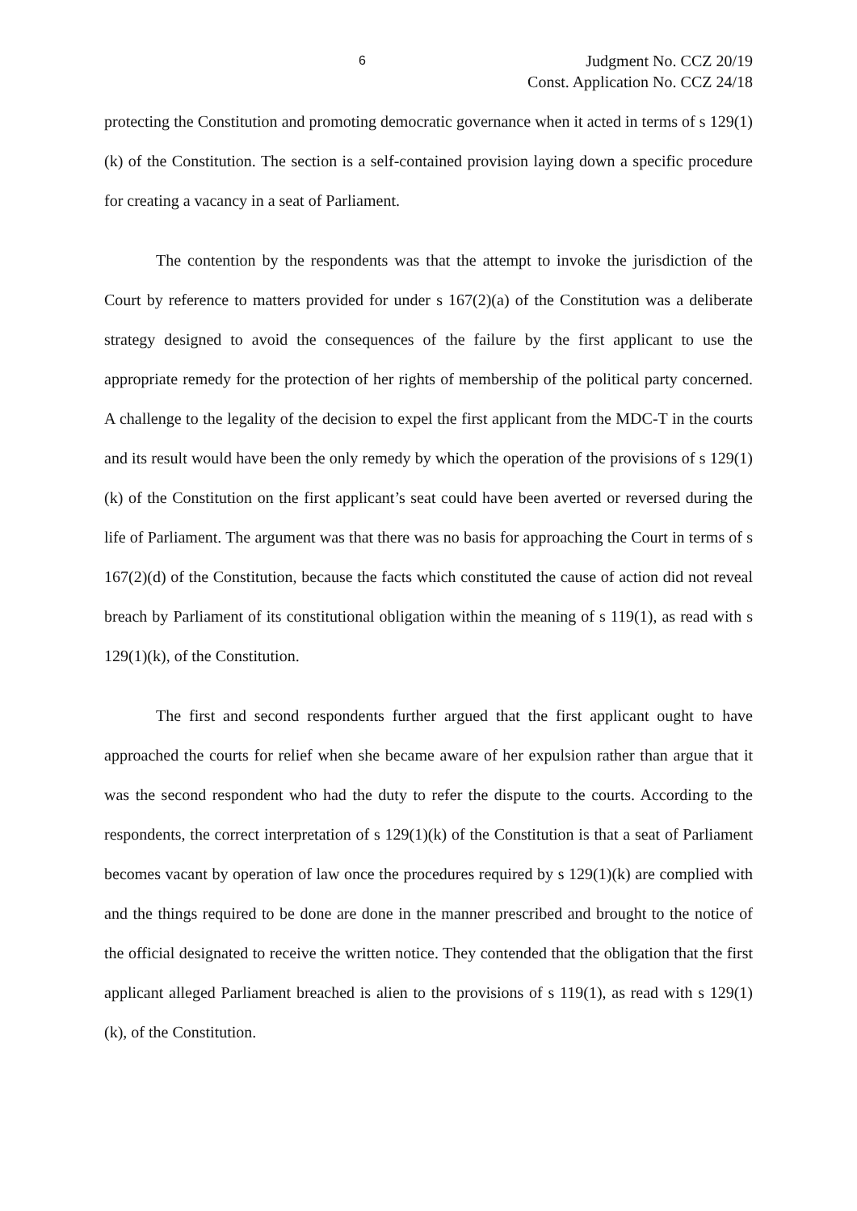6
Judgment No. CCZ 20/19
Const. Application No. CCZ 24/18
protecting the Constitution and promoting democratic governance when it acted in terms of s 129(1)(k) of the Constitution. The section is a self-contained provision laying down a specific procedure for creating a vacancy in a seat of Parliament.
The contention by the respondents was that the attempt to invoke the jurisdiction of the Court by reference to matters provided for under s 167(2)(a) of the Constitution was a deliberate strategy designed to avoid the consequences of the failure by the first applicant to use the appropriate remedy for the protection of her rights of membership of the political party concerned. A challenge to the legality of the decision to expel the first applicant from the MDC-T in the courts and its result would have been the only remedy by which the operation of the provisions of s 129(1)(k) of the Constitution on the first applicant’s seat could have been averted or reversed during the life of Parliament. The argument was that there was no basis for approaching the Court in terms of s 167(2)(d) of the Constitution, because the facts which constituted the cause of action did not reveal breach by Parliament of its constitutional obligation within the meaning of s 119(1), as read with s 129(1)(k), of the Constitution.
The first and second respondents further argued that the first applicant ought to have approached the courts for relief when she became aware of her expulsion rather than argue that it was the second respondent who had the duty to refer the dispute to the courts. According to the respondents, the correct interpretation of s 129(1)(k) of the Constitution is that a seat of Parliament becomes vacant by operation of law once the procedures required by s 129(1)(k) are complied with and the things required to be done are done in the manner prescribed and brought to the notice of the official designated to receive the written notice. They contended that the obligation that the first applicant alleged Parliament breached is alien to the provisions of s 119(1), as read with s 129(1)(k), of the Constitution.